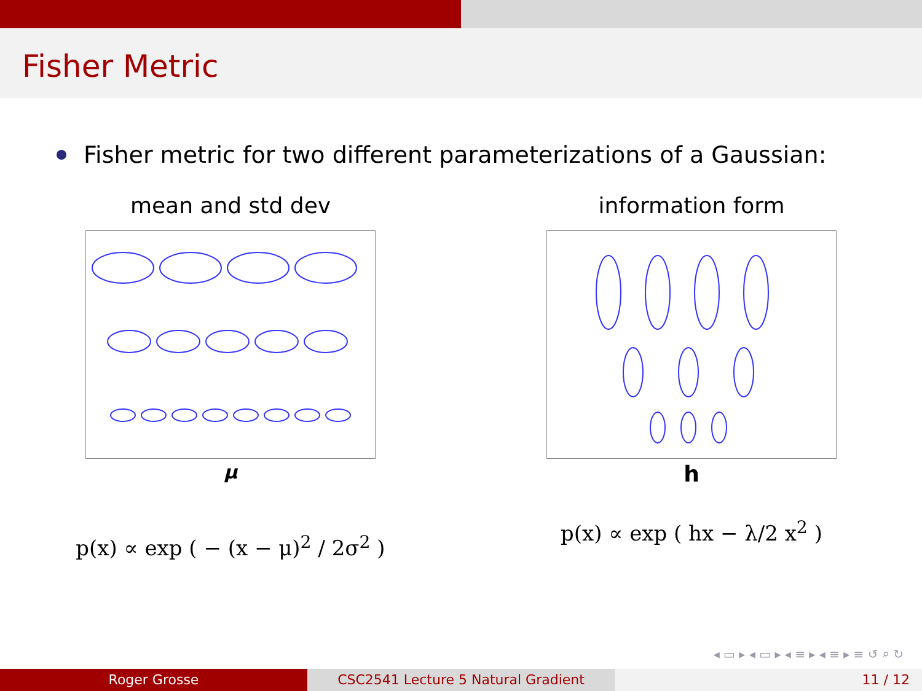Fisher Metric
Fisher metric for two different parameterizations of a Gaussian:
mean and std dev
μ
p(x) ∝ exp ( − (x − μ)<sup>2</sup> / 2σ<sup>2</sup> )
information form
h
p(x) ∝ exp ( hx − λ/2 x<sup>2</sup> )
◂ ▭ ▸ ◂ ▭ ▸ ◂ ≡ ▸ ◂ ≡ ▸ ≡ ↺ ⌕ ↻
Roger Grosse CSC2541 Lecture 5 Natural Gradient 11 / 12